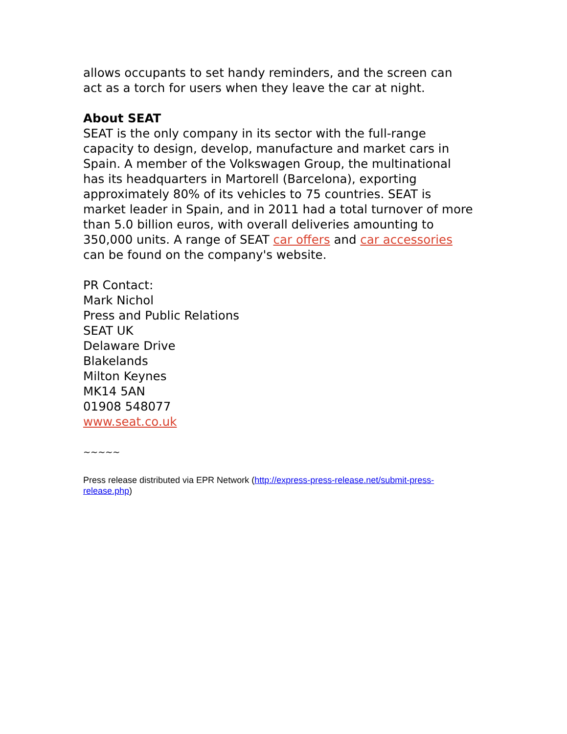allows occupants to set handy reminders, and the screen can act as a torch for users when they leave the car at night.
About SEAT
SEAT is the only company in its sector with the full-range capacity to design, develop, manufacture and market cars in Spain. A member of the Volkswagen Group, the multinational has its headquarters in Martorell (Barcelona), exporting approximately 80% of its vehicles to 75 countries. SEAT is market leader in Spain, and in 2011 had a total turnover of more than 5.0 billion euros, with overall deliveries amounting to 350,000 units. A range of SEAT car offers and car accessories can be found on the company's website.
PR Contact:
Mark Nichol
Press and Public Relations
SEAT UK
Delaware Drive
Blakelands
Milton Keynes
MK14 5AN
01908 548077
www.seat.co.uk
~~~~~
Press release distributed via EPR Network (http://express-press-release.net/submit-press-release.php)